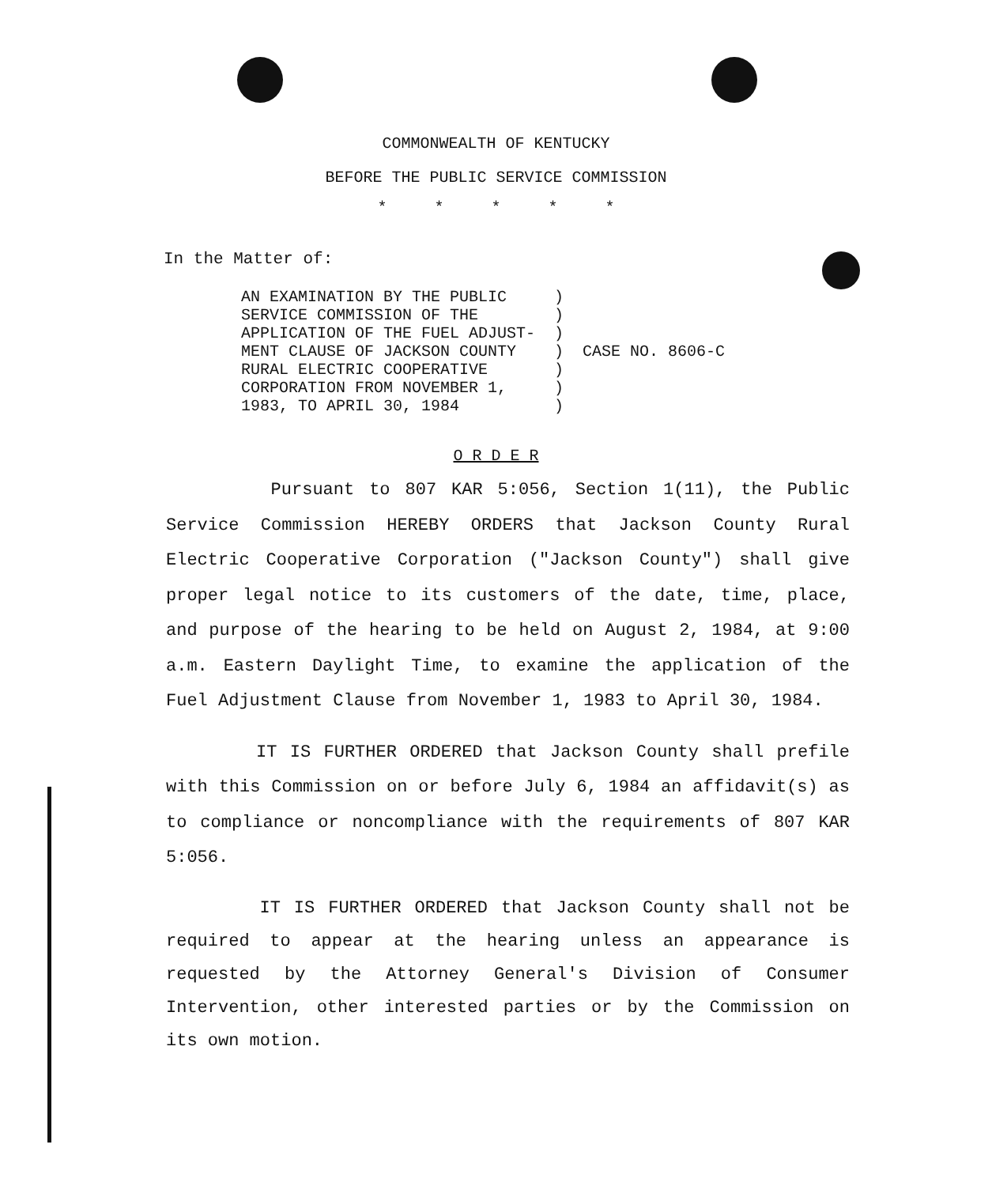COMMONWEALTH OF KENTUCKY
BEFORE THE PUBLIC SERVICE COMMISSION
* * * * *
In the Matter of:
AN EXAMINATION BY THE PUBLIC     )
SERVICE COMMISSION OF THE        )
APPLICATION OF THE FUEL ADJUST-  )
MENT CLAUSE OF JACKSON COUNTY    )  CASE NO. 8606-C
RURAL ELECTRIC COOPERATIVE       )
CORPORATION FROM NOVEMBER 1,     )
1983, TO APRIL 30, 1984          )
O R D E R
Pursuant to 807 KAR 5:056, Section 1(11), the Public Service Commission HEREBY ORDERS that Jackson County Rural Electric Cooperative Corporation ("Jackson County") shall give proper legal notice to its customers of the date, time, place, and purpose of the hearing to be held on August 2, 1984, at 9:00 a.m. Eastern Daylight Time, to examine the application of the Fuel Adjustment Clause from November 1, 1983 to April 30, 1984.
IT IS FURTHER ORDERED that Jackson County shall prefile with this Commission on or before July 6, 1984 an affidavit(s) as to compliance or noncompliance with the requirements of 807 KAR 5:056.
IT IS FURTHER ORDERED that Jackson County shall not be required to appear at the hearing unless an appearance is requested by the Attorney General's Division of Consumer Intervention, other interested parties or by the Commission on its own motion.